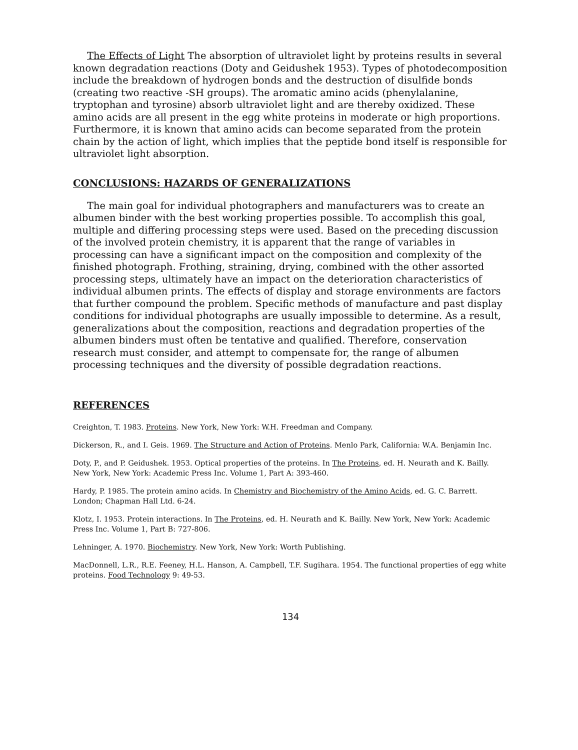The Effects of Light The absorption of ultraviolet light by proteins results in several known degradation reactions (Doty and Geidushek 1953). Types of photodecomposition include the breakdown of hydrogen bonds and the destruction of disulfide bonds (creating two reactive -SH groups). The aromatic amino acids (phenylalanine, tryptophan and tyrosine) absorb ultraviolet light and are thereby oxidized. These amino acids are all present in the egg white proteins in moderate or high proportions. Furthermore, it is known that amino acids can become separated from the protein chain by the action of light, which implies that the peptide bond itself is responsible for ultraviolet light absorption.
CONCLUSIONS: HAZARDS OF GENERALIZATIONS
The main goal for individual photographers and manufacturers was to create an albumen binder with the best working properties possible. To accomplish this goal, multiple and differing processing steps were used. Based on the preceding discussion of the involved protein chemistry, it is apparent that the range of variables in processing can have a significant impact on the composition and complexity of the finished photograph. Frothing, straining, drying, combined with the other assorted processing steps, ultimately have an impact on the deterioration characteristics of individual albumen prints. The effects of display and storage environments are factors that further compound the problem. Specific methods of manufacture and past display conditions for individual photographs are usually impossible to determine. As a result, generalizations about the composition, reactions and degradation properties of the albumen binders must often be tentative and qualified. Therefore, conservation research must consider, and attempt to compensate for, the range of albumen processing techniques and the diversity of possible degradation reactions.
REFERENCES
Creighton, T. 1983. Proteins. New York, New York: W.H. Freedman and Company.
Dickerson, R., and I. Geis. 1969. The Structure and Action of Proteins. Menlo Park, California: W.A. Benjamin Inc.
Doty, P., and P. Geidushek. 1953. Optical properties of the proteins. In The Proteins, ed. H. Neurath and K. Bailly. New York, New York: Academic Press Inc. Volume 1, Part A: 393-460.
Hardy, P. 1985. The protein amino acids. In Chemistry and Biochemistry of the Amino Acids, ed. G. C. Barrett. London; Chapman Hall Ltd. 6-24.
Klotz, I. 1953. Protein interactions. In The Proteins, ed. H. Neurath and K. Bailly. New York, New York: Academic Press Inc. Volume 1, Part B: 727-806.
Lehninger, A. 1970. Biochemistry. New York, New York: Worth Publishing.
MacDonnell, L.R., R.E. Feeney, H.L. Hanson, A. Campbell, T.F. Sugihara. 1954. The functional properties of egg white proteins. Food Technology 9: 49-53.
134